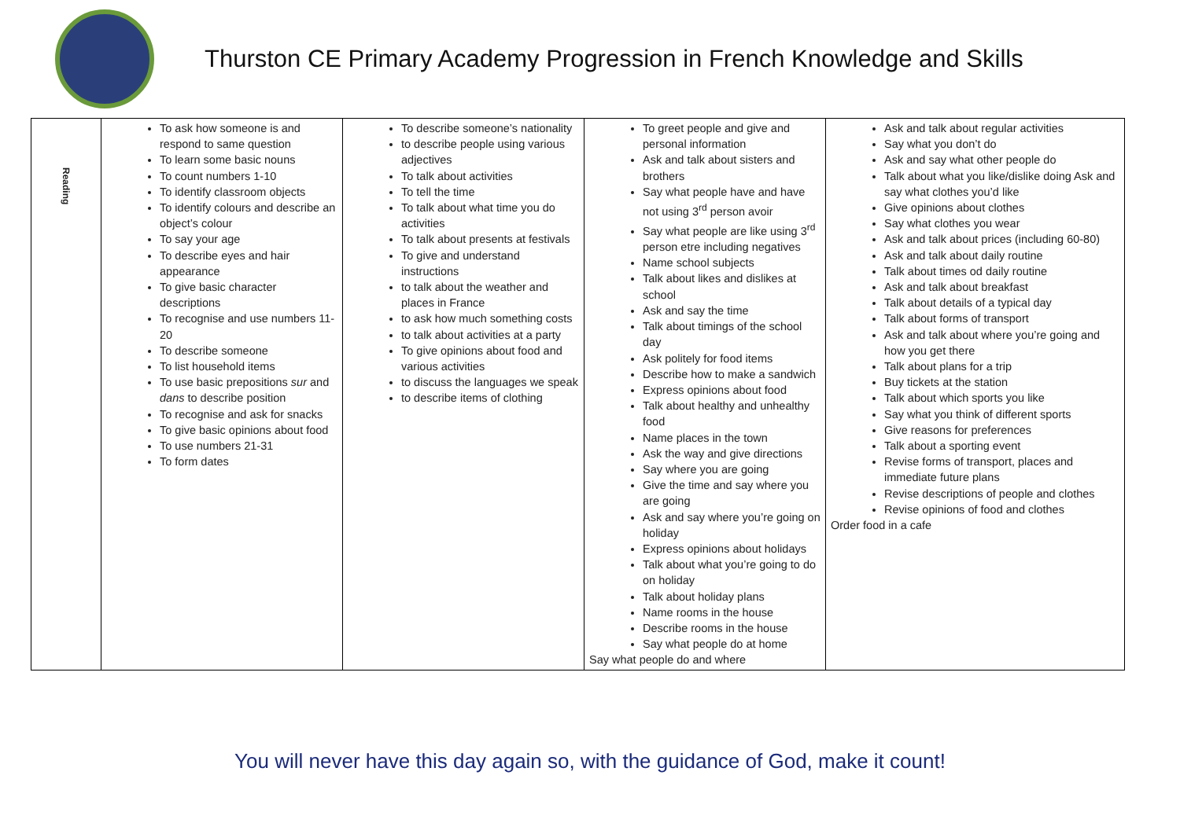Thurston CE Primary Academy Progression in French Knowledge and Skills
| Reading | To ask how someone is and respond to same question To learn some basic nouns To count numbers 1-10 To identify classroom objects To identify colours and describe an object’s colour To say your age To describe eyes and hair appearance To give basic character descriptions To recognise and use numbers 11-20 To describe someone To list household items To use basic prepositions sur and dans to describe position To recognise and ask for snacks To give basic opinions about food To use numbers 21-31 To form dates | To describe someone’s nationality to describe people using various adjectives To talk about activities To tell the time To talk about what time you do activities To talk about presents at festivals To give and understand instructions to talk about the weather and places in France to ask how much something costs to talk about activities at a party To give opinions about food and various activities to discuss the languages we speak to describe items of clothing | To greet people and give and personal information Ask and talk about sisters and brothers Say what people have and have not using 3<sup>rd</sup> person avoir Say what people are like using 3<sup>rd</sup> person etre including negatives Name school subjects Talk about likes and dislikes at school Ask and say the time Talk about timings of the school day Ask politely for food items Describe how to make a sandwich Express opinions about food Talk about healthy and unhealthy food Name places in the town Ask the way and give directions Say where you are going Give the time and say where you are going Ask and say where you’re going on holiday Express opinions about holidays Talk about what you’re going to do on holiday Talk about holiday plans Name rooms in the house Describe rooms in the house Say what people do at home Say what people do and where | Ask and talk about regular activities Say what you don’t do Ask and say what other people do Talk about what you like/dislike doing Ask and say what clothes you’d like Give opinions about clothes Say what clothes you wear Ask and talk about prices (including 60-80) Ask and talk about daily routine Talk about times od daily routine Ask and talk about breakfast Talk about details of a typical day Talk about forms of transport Ask and talk about where you’re going and how you get there Talk about plans for a trip Buy tickets at the station Talk about which sports you like Say what you think of different sports Give reasons for preferences Talk about a sporting event Revise forms of transport, places and immediate future plans Revise descriptions of people and clothes Revise opinions of food and clothes Order food in a cafe |
You will never have this day again so, with the guidance of God, make it count!